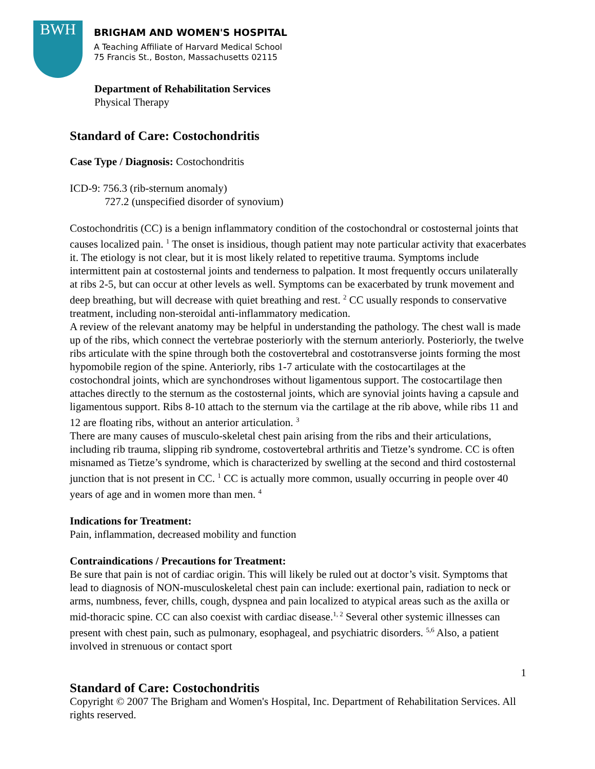BWH
BRIGHAM AND WOMEN'S HOSPITAL
A Teaching Affiliate of Harvard Medical School
75 Francis St., Boston, Massachusetts 02115
Department of Rehabilitation Services
Physical Therapy
Standard of Care: Costochondritis
Case Type / Diagnosis: Costochondritis
ICD-9: 756.3 (rib-sternum anomaly)
727.2 (unspecified disorder of synovium)
Costochondritis (CC) is a benign inflammatory condition of the costochondral or costosternal joints that causes localized pain. <sup>1</sup> The onset is insidious, though patient may note particular activity that exacerbates it. The etiology is not clear, but it is most likely related to repetitive trauma. Symptoms include intermittent pain at costosternal joints and tenderness to palpation. It most frequently occurs unilaterally at ribs 2-5, but can occur at other levels as well. Symptoms can be exacerbated by trunk movement and deep breathing, but will decrease with quiet breathing and rest. <sup>2</sup> CC usually responds to conservative treatment, including non-steroidal anti-inflammatory medication.
A review of the relevant anatomy may be helpful in understanding the pathology. The chest wall is made up of the ribs, which connect the vertebrae posteriorly with the sternum anteriorly. Posteriorly, the twelve ribs articulate with the spine through both the costovertebral and costotransverse joints forming the most hypomobile region of the spine. Anteriorly, ribs 1-7 articulate with the costocartilages at the costochondral joints, which are synchondroses without ligamentous support. The costocartilage then attaches directly to the sternum as the costosternal joints, which are synovial joints having a capsule and ligamentous support. Ribs 8-10 attach to the sternum via the cartilage at the rib above, while ribs 11 and 12 are floating ribs, without an anterior articulation. <sup>3</sup>
There are many causes of musculo-skeletal chest pain arising from the ribs and their articulations, including rib trauma, slipping rib syndrome, costovertebral arthritis and Tietze’s syndrome. CC is often misnamed as Tietze’s syndrome, which is characterized by swelling at the second and third costosternal junction that is not present in CC. <sup>1</sup> CC is actually more common, usually occurring in people over 40 years of age and in women more than men. <sup>4</sup>
Indications for Treatment:
Pain, inflammation, decreased mobility and function
Contraindications / Precautions for Treatment:
Be sure that pain is not of cardiac origin. This will likely be ruled out at doctor’s visit. Symptoms that lead to diagnosis of NON-musculoskeletal chest pain can include: exertional pain, radiation to neck or arms, numbness, fever, chills, cough, dyspnea and pain localized to atypical areas such as the axilla or mid-thoracic spine. CC can also coexist with cardiac disease.<sup>1, 2</sup> Several other systemic illnesses can present with chest pain, such as pulmonary, esophageal, and psychiatric disorders. <sup>5,6</sup> Also, a patient involved in strenuous or contact sport
1
Standard of Care: Costochondritis
Copyright © 2007 The Brigham and Women's Hospital, Inc. Department of Rehabilitation Services. All rights reserved.